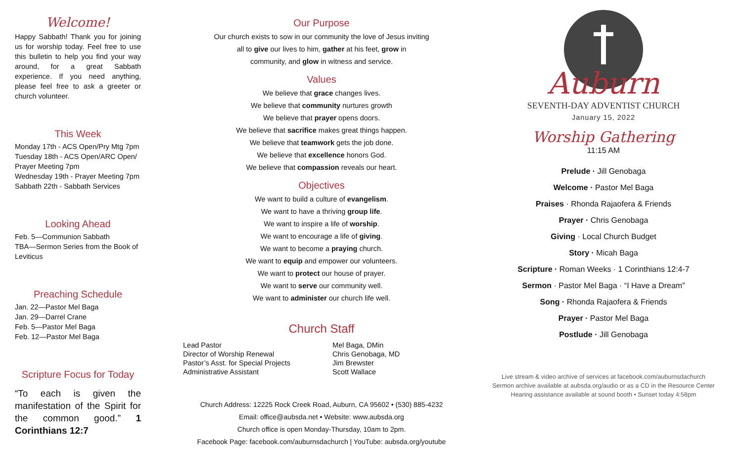Welcome!
Happy Sabbath! Thank you for joining us for worship today. Feel free to use this bulletin to help you find your way around, for a great Sabbath experience. If you need anything, please feel free to ask a greeter or church volunteer.
This Week
Monday 17th - ACS Open/Pry Mtg 7pm
Tuesday 18th - ACS Open/ARC Open/ Prayer Meeting 7pm
Wednesday 19th - Prayer Meeting 7pm
Sabbath 22th - Sabbath Services
Looking Ahead
Feb. 5—Communion Sabbath
TBA—Sermon Series from the Book of Leviticus
Preaching Schedule
Jan. 22—Pastor Mel Baga
Jan. 29—Darrel Crane
Feb. 5—Pastor Mel Baga
Feb. 12—Pastor Mel Baga
Scripture Focus for Today
“To each is given the manifestation of the Spirit for the common good.” 1 Corinthians 12:7
Our Purpose
Our church exists to sow in our community the love of Jesus inviting
all to give our lives to him, gather at his feet, grow in
community, and glow in witness and service.
Values
We believe that grace changes lives.
We believe that community nurtures growth
We believe that prayer opens doors.
We believe that sacrifice makes great things happen.
We believe that teamwork gets the job done.
We believe that excellence honors God.
We believe that compassion reveals our heart.
Objectives
We want to build a culture of evangelism.
We want to have a thriving group life.
We want to inspire a life of worship.
We want to encourage a life of giving.
We want to become a praying church.
We want to equip and empower our volunteers.
We want to protect our house of prayer.
We want to serve our community well.
We want to administer our church life well.
Church Staff
| Lead Pastor | Mel Baga, DMin |
| Director of Worship Renewal | Chris Genobaga, MD |
| Pastor’s Asst. for Special Projects | Jim Brewster |
| Administrative Assistant | Scott Wallace |
Church Address: 12225 Rock Creek Road, Auburn, CA 95602 • (530) 885-4232
Email: office@aubsda.net • Website: www.aubsda.org
Church office is open Monday-Thursday, 10am to 2pm.
Facebook Page: facebook.com/auburnsdachurch | YouTube: aubsda.org/youtube
Auburn
SEVENTH-DAY ADVENTIST CHURCH
January 15, 2022
Worship Gathering
11:15 AM
Prelude · Jill Genobaga
Welcome · Pastor Mel Baga
Praises · Rhonda Rajaofera & Friends
Prayer · Chris Genobaga
Giving · Local Church Budget
Story · Micah Baga
Scripture · Roman Weeks · 1 Corinthians 12:4-7
Sermon · Pastor Mel Baga · “I Have a Dream”
Song · Rhonda Rajaofera & Friends
Prayer · Pastor Mel Baga
Postlude · Jill Genobaga
Live stream & video archive of services at facebook.com/auburnsdachurch
Sermon archive available at aubsda.org/audio or as a CD in the Resource Center
Hearing assistance available at sound booth • Sunset today 4:58pm